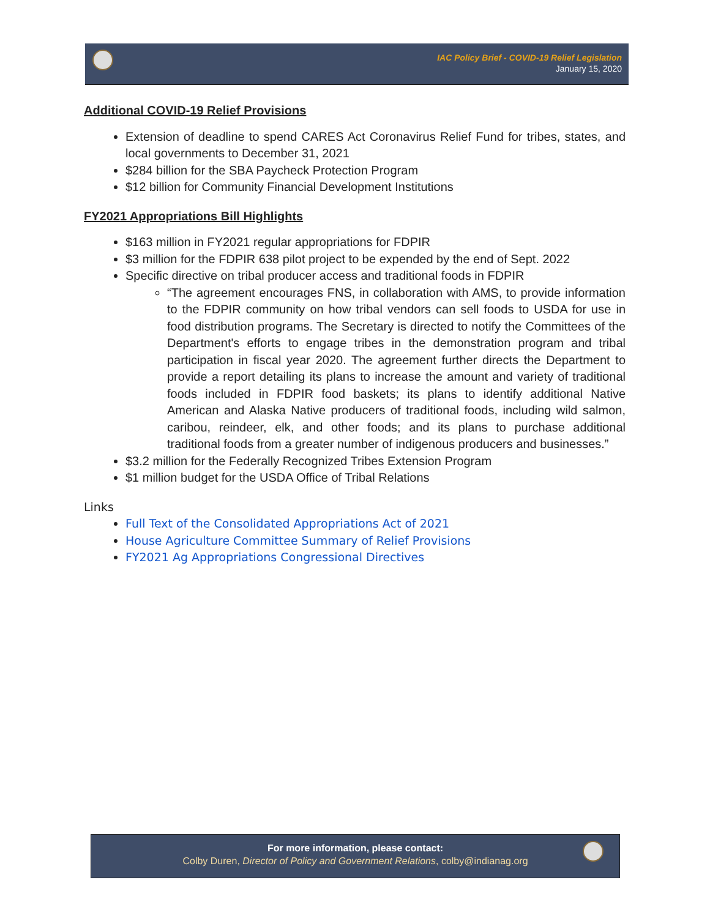IAC Policy Brief - COVID-19 Relief Legislation
January 15, 2020
Additional COVID-19 Relief Provisions
Extension of deadline to spend CARES Act Coronavirus Relief Fund for tribes, states, and local governments to December 31, 2021
$284 billion for the SBA Paycheck Protection Program
$12 billion for Community Financial Development Institutions
FY2021 Appropriations Bill Highlights
$163 million in FY2021 regular appropriations for FDPIR
$3 million for the FDPIR 638 pilot project to be expended by the end of Sept. 2022
Specific directive on tribal producer access and traditional foods in FDPIR
“The agreement encourages FNS, in collaboration with AMS, to provide information to the FDPIR community on how tribal vendors can sell foods to USDA for use in food distribution programs. The Secretary is directed to notify the Committees of the Department's efforts to engage tribes in the demonstration program and tribal participation in fiscal year 2020. The agreement further directs the Department to provide a report detailing its plans to increase the amount and variety of traditional foods included in FDPIR food baskets; its plans to identify additional Native American and Alaska Native producers of traditional foods, including wild salmon, caribou, reindeer, elk, and other foods; and its plans to purchase additional traditional foods from a greater number of indigenous producers and businesses.”
$3.2 million for the Federally Recognized Tribes Extension Program
$1 million budget for the USDA Office of Tribal Relations
Links
Full Text of the Consolidated Appropriations Act of 2021
House Agriculture Committee Summary of Relief Provisions
FY2021 Ag Appropriations Congressional Directives
For more information, please contact:
Colby Duren, Director of Policy and Government Relations, colby@indianag.org